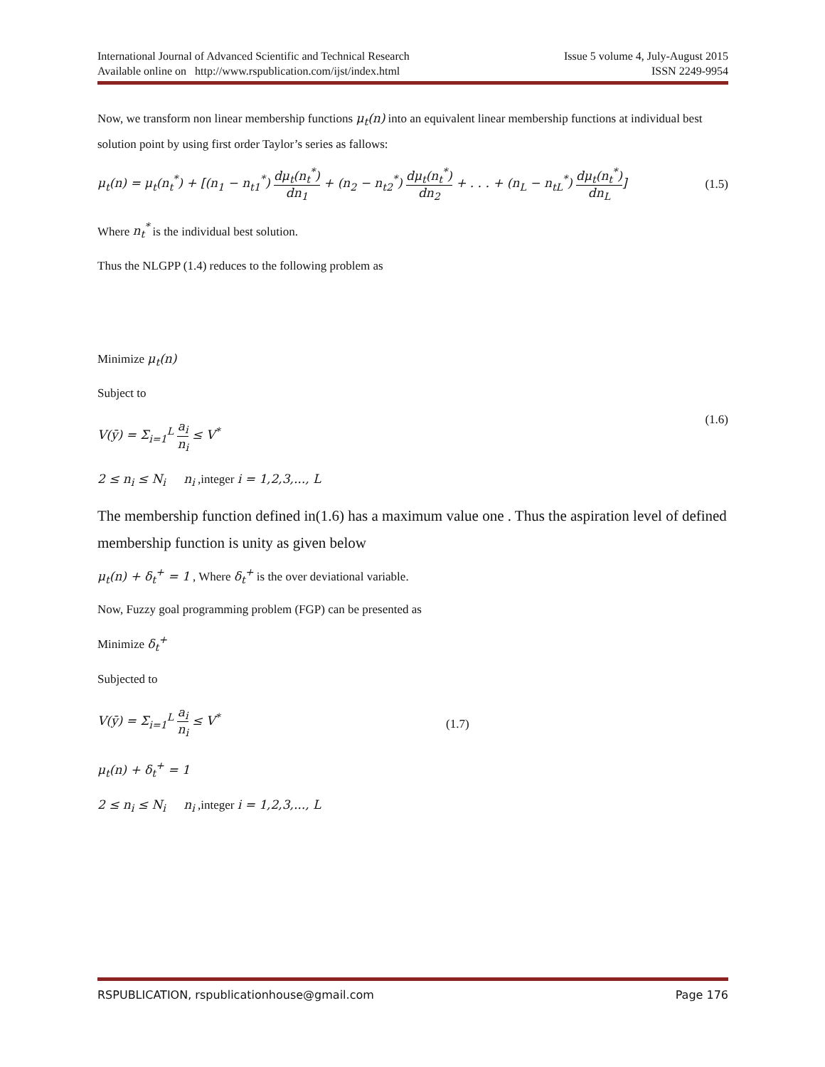International Journal of Advanced Scientific and Technical Research Issue 5 volume 4, July-August 2015
Available online on http://www.rspublication.com/ijst/index.html ISSN 2249-9954
Now, we transform non linear membership functions μ<sub>t</sub>(n) into an equivalent linear membership functions at individual best solution point by using first order Taylor’s series as fallows:
μ<sub>t</sub>(n) = μ<sub>t</sub>(n<sub>t</sub><sup>*</sup>) + [(n<sub>1</sub> − n<sub>t1</sub><sup>*</sup>) dμ<sub>t</sub>(n<sub>t</sub><sup>*</sup>) dn<sub>1</sub> + (n<sub>2</sub> − n<sub>t2</sub><sup>*</sup>) dμ<sub>t</sub>(n<sub>t</sub><sup>*</sup>) dn<sub>2</sub> + . . . + (n<sub>L</sub> − n<sub>tL</sub><sup>*</sup>) dμ<sub>t</sub>(n<sub>t</sub><sup>*</sup>) dn<sub>L</sub>] (1.5)
Where n<sub>t</sub><sup>*</sup> is the individual best solution.
Thus the NLGPP (1.4) reduces to the following problem as
Minimize μ<sub>t</sub>(n)
Subject to
V(ȳ) = Σ<sub>i=1</sub><sup>L</sup> a<sub>i</sub> n<sub>i</sub> ≤ V<sup>*</sup>
2 ≤ n<sub>i</sub> ≤ N<sub>i</sub> n<sub>i</sub> ,integer i = 1,2,3,..., L
(1.6)
The membership function defined in(1.6) has a maximum value one . Thus the aspiration level of defined membership function is unity as given below
μ<sub>t</sub>(n) + δ<sub>t</sub><sup>+</sup> = 1 , Where δ<sub>t</sub><sup>+</sup> is the over deviational variable.
Now, Fuzzy goal programming problem (FGP) can be presented as
Minimize δ<sub>t</sub><sup>+</sup>
Subjected to
V(ȳ) = Σ<sub>i=1</sub><sup>L</sup> a<sub>i</sub> n<sub>i</sub> ≤ V<sup>*</sup>
μ<sub>t</sub>(n) + δ<sub>t</sub><sup>+</sup> = 1
2 ≤ n<sub>i</sub> ≤ N<sub>i</sub> n<sub>i</sub> ,integer i = 1,2,3,..., L
(1.7)
RSPUBLICATION, rspublicationhouse@gmail.com Page 176